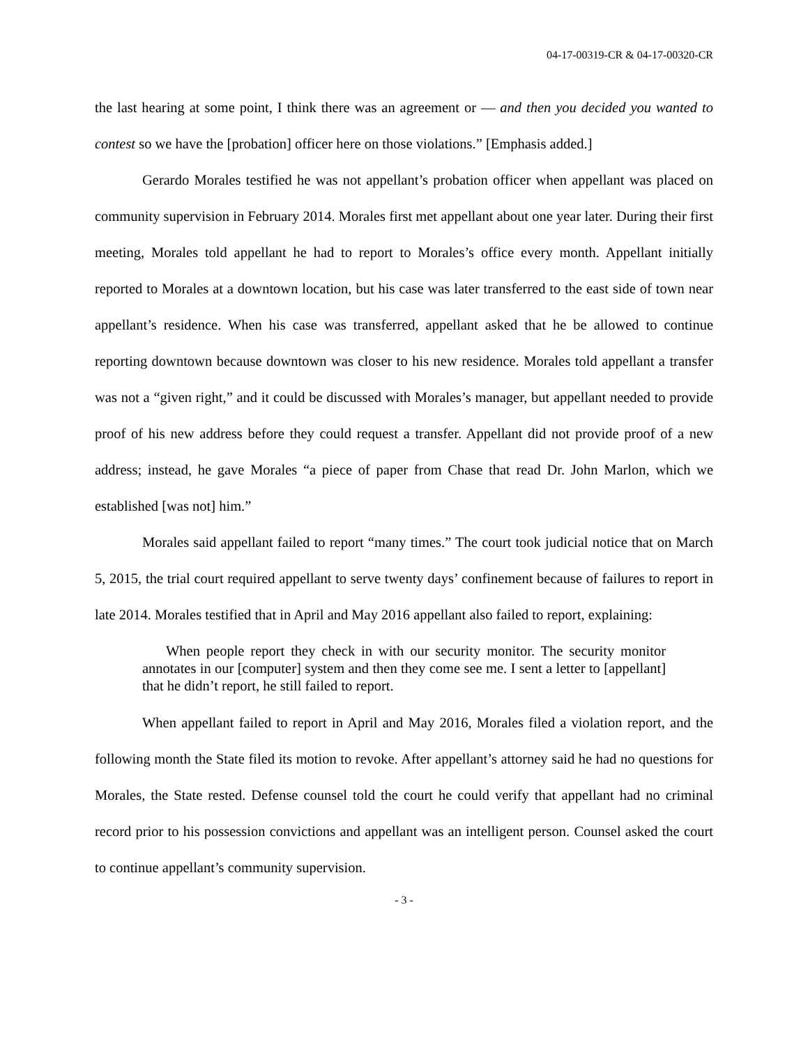04-17-00319-CR & 04-17-00320-CR
the last hearing at some point, I think there was an agreement or — and then you decided you wanted to contest so we have the [probation] officer here on those violations.” [Emphasis added.]
Gerardo Morales testified he was not appellant’s probation officer when appellant was placed on community supervision in February 2014. Morales first met appellant about one year later. During their first meeting, Morales told appellant he had to report to Morales’s office every month. Appellant initially reported to Morales at a downtown location, but his case was later transferred to the east side of town near appellant’s residence. When his case was transferred, appellant asked that he be allowed to continue reporting downtown because downtown was closer to his new residence. Morales told appellant a transfer was not a “given right,” and it could be discussed with Morales’s manager, but appellant needed to provide proof of his new address before they could request a transfer. Appellant did not provide proof of a new address; instead, he gave Morales “a piece of paper from Chase that read Dr. John Marlon, which we established [was not] him.”
Morales said appellant failed to report “many times.” The court took judicial notice that on March 5, 2015, the trial court required appellant to serve twenty days’ confinement because of failures to report in late 2014. Morales testified that in April and May 2016 appellant also failed to report, explaining:
When people report they check in with our security monitor. The security monitor annotates in our [computer] system and then they come see me. I sent a letter to [appellant] that he didn’t report, he still failed to report.
When appellant failed to report in April and May 2016, Morales filed a violation report, and the following month the State filed its motion to revoke. After appellant’s attorney said he had no questions for Morales, the State rested. Defense counsel told the court he could verify that appellant had no criminal record prior to his possession convictions and appellant was an intelligent person. Counsel asked the court to continue appellant’s community supervision.
- 3 -